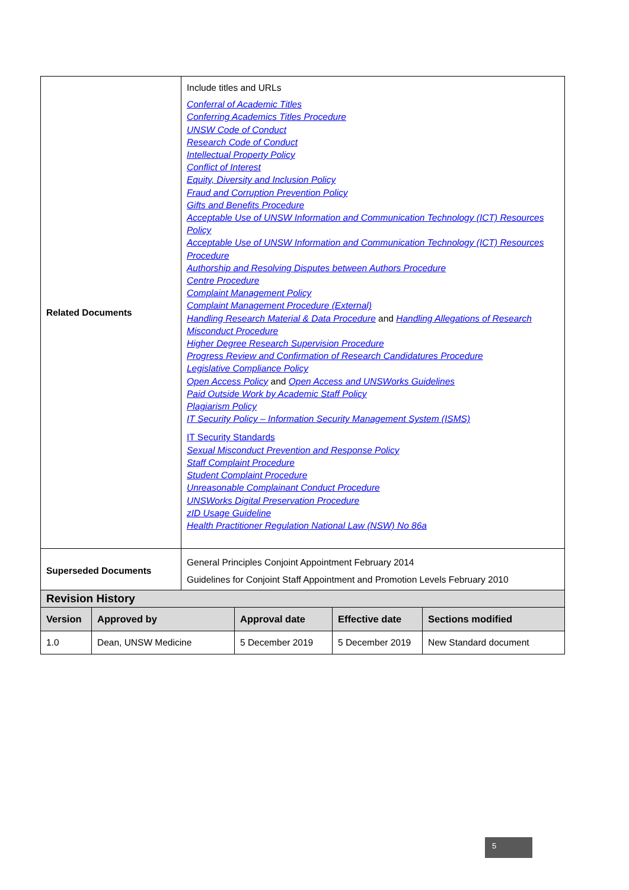| Related Documents | Include titles and URLs Conferral of Academic Titles Conferring Academics Titles Procedure UNSW Code of Conduct Research Code of Conduct Intellectual Property Policy Conflict of Interest Equity, Diversity and Inclusion Policy Fraud and Corruption Prevention Policy Gifts and Benefits Procedure Acceptable Use of UNSW Information and Communication Technology (ICT) Resources Policy Acceptable Use of UNSW Information and Communication Technology (ICT) Resources Procedure Authorship and Resolving Disputes between Authors Procedure Centre Procedure Complaint Management Policy Complaint Management Procedure (External) Handling Research Material & Data Procedure and Handling Allegations of Research Misconduct Procedure Higher Degree Research Supervision Procedure Progress Review and Confirmation of Research Candidatures Procedure Legislative Compliance Policy Open Access Policy and Open Access and UNSWorks Guidelines Paid Outside Work by Academic Staff Policy Plagiarism Policy IT Security Policy – Information Security Management System (ISMS) IT Security Standards Sexual Misconduct Prevention and Response Policy Staff Complaint Procedure Student Complaint Procedure Unreasonable Complainant Conduct Procedure UNSWorks Digital Preservation Procedure zID Usage Guideline Health Practitioner Regulation National Law (NSW) No 86a |
| Superseded Documents | General Principles Conjoint Appointment February 2014 Guidelines for Conjoint Staff Appointment and Promotion Levels February 2010 |
| Revision History | | | | |
| --- | --- | --- | --- | --- |
| Version | Approved by | Approval date | Effective date | Sections modified |
| 1.0 | Dean, UNSW Medicine | 5 December 2019 | 5 December 2019 | New Standard document |
5